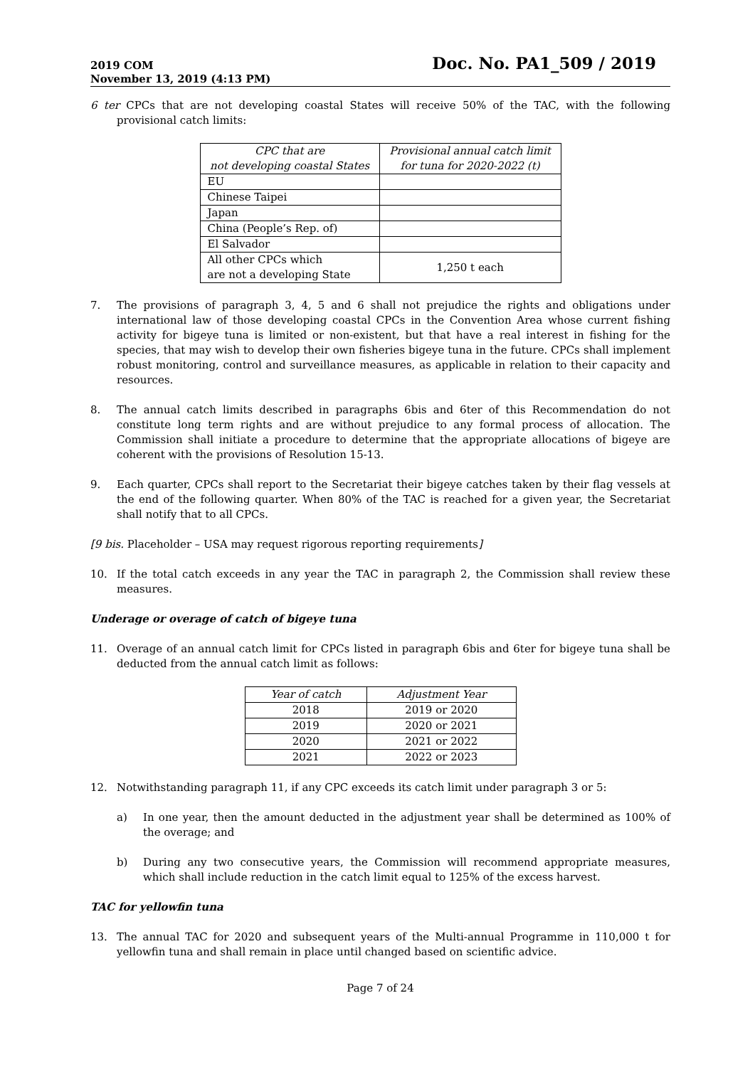2019 COM
November 13, 2019 (4:13 PM)
Doc. No. PA1_509 / 2019
6 ter CPCs that are not developing coastal States will receive 50% of the TAC, with the following provisional catch limits:
| CPC that are not developing coastal States | Provisional annual catch limit for tuna for 2020-2022 (t) |
| --- | --- |
| EU | |
| Chinese Taipei | |
| Japan | |
| China (People’s Rep. of) | |
| El Salvador | |
| All other CPCs which are not a developing State | 1,250 t each |
7. The provisions of paragraph 3, 4, 5 and 6 shall not prejudice the rights and obligations under international law of those developing coastal CPCs in the Convention Area whose current fishing activity for bigeye tuna is limited or non-existent, but that have a real interest in fishing for the species, that may wish to develop their own fisheries bigeye tuna in the future. CPCs shall implement robust monitoring, control and surveillance measures, as applicable in relation to their capacity and resources.
8. The annual catch limits described in paragraphs 6bis and 6ter of this Recommendation do not constitute long term rights and are without prejudice to any formal process of allocation. The Commission shall initiate a procedure to determine that the appropriate allocations of bigeye are coherent with the provisions of Resolution 15-13.
9. Each quarter, CPCs shall report to the Secretariat their bigeye catches taken by their flag vessels at the end of the following quarter. When 80% of the TAC is reached for a given year, the Secretariat shall notify that to all CPCs.
[9 bis. Placeholder – USA may request rigorous reporting requirements]
10. If the total catch exceeds in any year the TAC in paragraph 2, the Commission shall review these measures.
Underage or overage of catch of bigeye tuna
11. Overage of an annual catch limit for CPCs listed in paragraph 6bis and 6ter for bigeye tuna shall be deducted from the annual catch limit as follows:
| Year of catch | Adjustment Year |
| --- | --- |
| 2018 | 2019 or 2020 |
| 2019 | 2020 or 2021 |
| 2020 | 2021 or 2022 |
| 2021 | 2022 or 2023 |
12. Notwithstanding paragraph 11, if any CPC exceeds its catch limit under paragraph 3 or 5:
a) In one year, then the amount deducted in the adjustment year shall be determined as 100% of the overage; and
b) During any two consecutive years, the Commission will recommend appropriate measures, which shall include reduction in the catch limit equal to 125% of the excess harvest.
TAC for yellowfin tuna
13. The annual TAC for 2020 and subsequent years of the Multi-annual Programme in 110,000 t for yellowfin tuna and shall remain in place until changed based on scientific advice.
Page 7 of 24